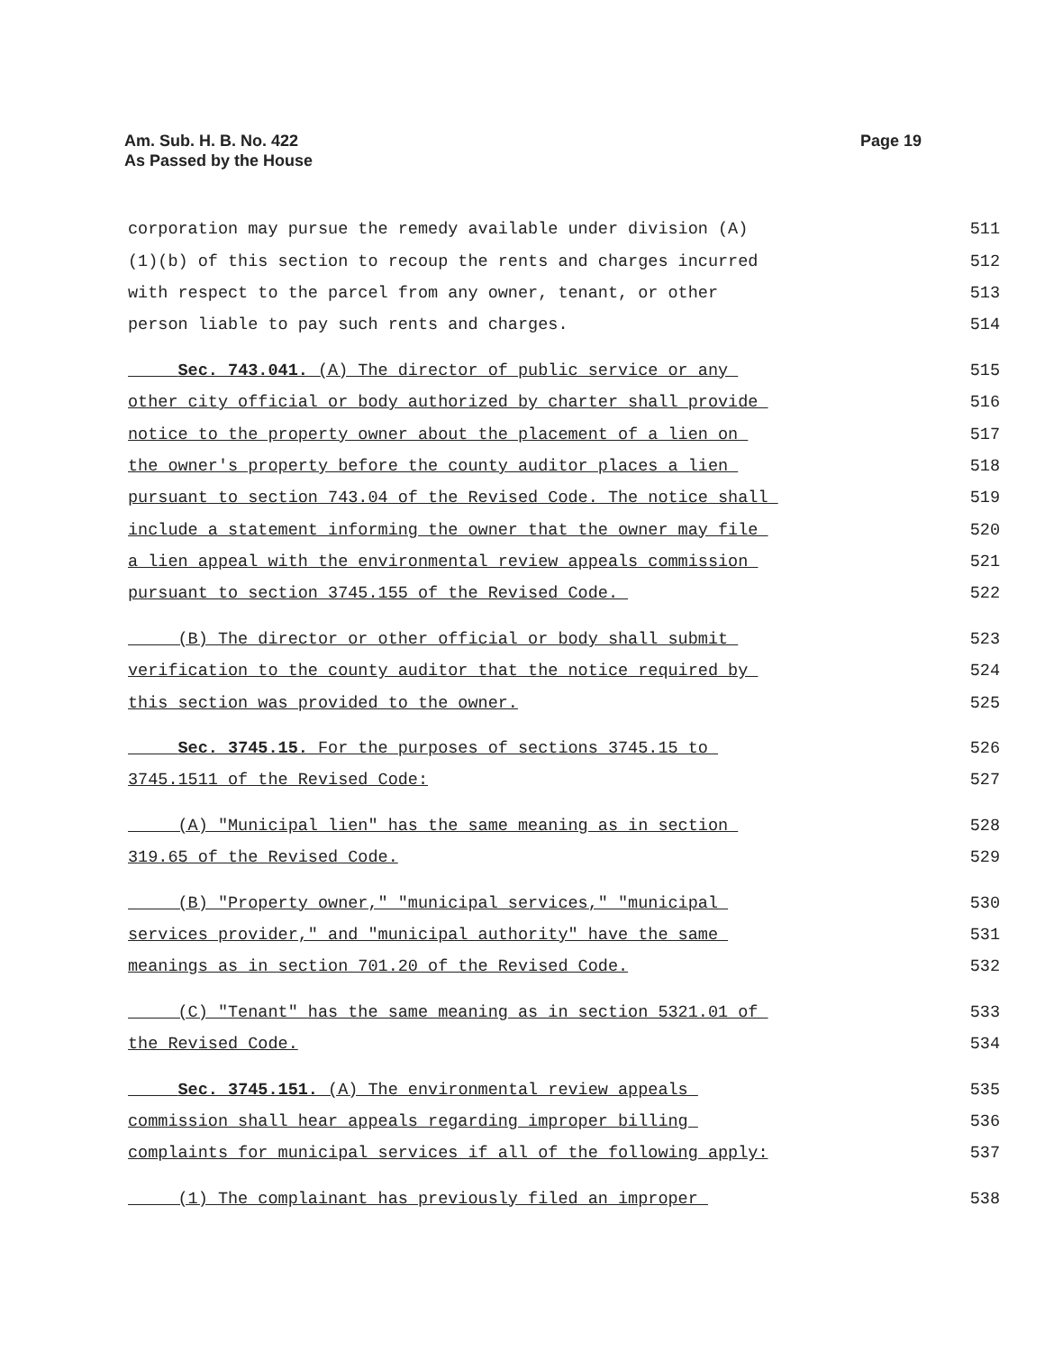Am. Sub. H. B. No. 422
As Passed by the House
Page 19
corporation may pursue the remedy available under division (A) 511
(1)(b) of this section to recoup the rents and charges incurred 512
with respect to the parcel from any owner, tenant, or other 513
person liable to pay such rents and charges. 514
Sec. 743.041. (A) The director of public service or any 515
other city official or body authorized by charter shall provide 516
notice to the property owner about the placement of a lien on 517
the owner's property before the county auditor places a lien 518
pursuant to section 743.04 of the Revised Code. The notice shall 519
include a statement informing the owner that the owner may file 520
a lien appeal with the environmental review appeals commission 521
pursuant to section 3745.155 of the Revised Code. 522
(B) The director or other official or body shall submit 523
verification to the county auditor that the notice required by 524
this section was provided to the owner. 525
Sec. 3745.15. For the purposes of sections 3745.15 to 526
3745.1511 of the Revised Code: 527
(A) "Municipal lien" has the same meaning as in section 528
319.65 of the Revised Code. 529
(B) "Property owner," "municipal services," "municipal 530
services provider," and "municipal authority" have the same 531
meanings as in section 701.20 of the Revised Code. 532
(C) "Tenant" has the same meaning as in section 5321.01 of 533
the Revised Code. 534
Sec. 3745.151. (A) The environmental review appeals 535
commission shall hear appeals regarding improper billing 536
complaints for municipal services if all of the following apply: 537
(1) The complainant has previously filed an improper 538